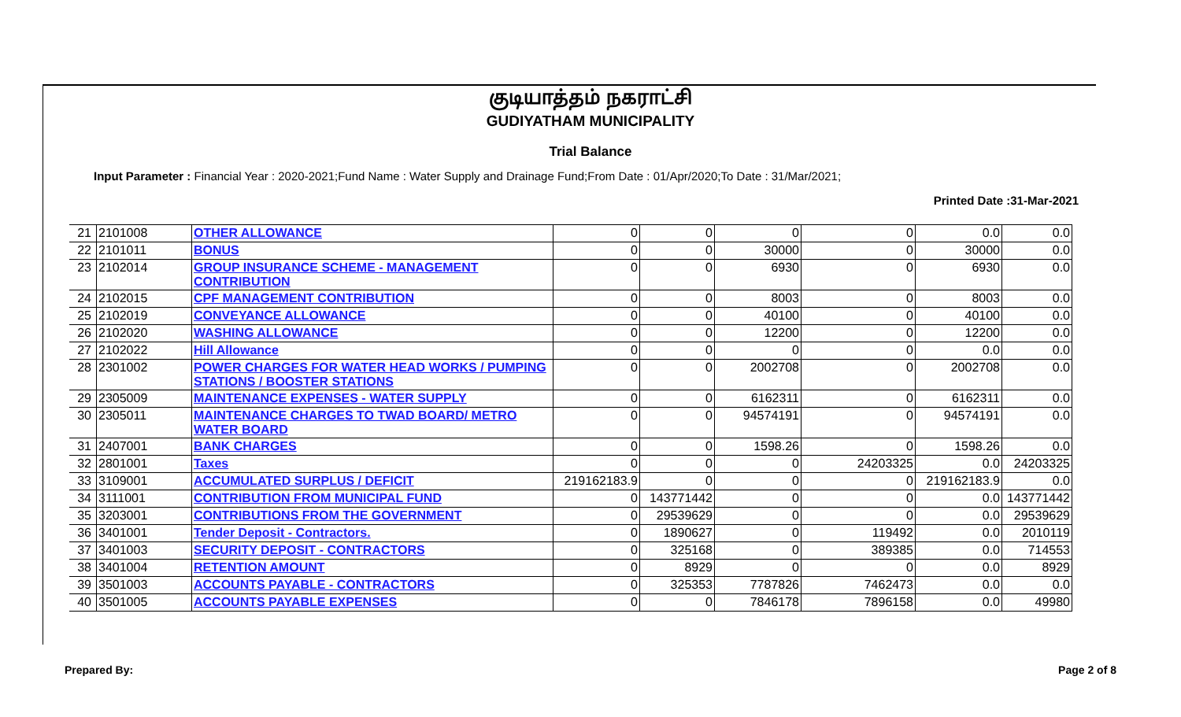குடியாத்தம் நகராட்சி
GUDIYATHAM MUNICIPALITY
Trial Balance
Input Parameter : Financial Year : 2020-2021;Fund Name : Water Supply and Drainage Fund;From Date : 01/Apr/2020;To Date : 31/Mar/2021;
Printed Date :31-Mar-2021
| 21 | 2101008 | OTHER ALLOWANCE | 0 | 0 | 0 | 0 | 0.0 | 0.0 |
| 22 | 2101011 | BONUS | 0 | 0 | 30000 | 0 | 30000 | 0.0 |
| 23 | 2102014 | GROUP INSURANCE SCHEME - MANAGEMENT CONTRIBUTION | 0 | 0 | 6930 | 0 | 6930 | 0.0 |
| 24 | 2102015 | CPF MANAGEMENT CONTRIBUTION | 0 | 0 | 8003 | 0 | 8003 | 0.0 |
| 25 | 2102019 | CONVEYANCE ALLOWANCE | 0 | 0 | 40100 | 0 | 40100 | 0.0 |
| 26 | 2102020 | WASHING ALLOWANCE | 0 | 0 | 12200 | 0 | 12200 | 0.0 |
| 27 | 2102022 | Hill Allowance | 0 | 0 | 0 | 0 | 0.0 | 0.0 |
| 28 | 2301002 | POWER CHARGES FOR WATER HEAD WORKS / PUMPING STATIONS / BOOSTER STATIONS | 0 | 0 | 2002708 | 0 | 2002708 | 0.0 |
| 29 | 2305009 | MAINTENANCE EXPENSES - WATER SUPPLY | 0 | 0 | 6162311 | 0 | 6162311 | 0.0 |
| 30 | 2305011 | MAINTENANCE CHARGES TO TWAD BOARD/ METRO WATER BOARD | 0 | 0 | 94574191 | 0 | 94574191 | 0.0 |
| 31 | 2407001 | BANK CHARGES | 0 | 0 | 1598.26 | 0 | 1598.26 | 0.0 |
| 32 | 2801001 | Taxes | 0 | 0 | 0 | 24203325 | 0.0 | 24203325 |
| 33 | 3109001 | ACCUMULATED SURPLUS / DEFICIT | 219162183.9 | 0 | 0 | 0 | 219162183.9 | 0.0 |
| 34 | 3111001 | CONTRIBUTION FROM MUNICIPAL FUND | 0 | 143771442 | 0 | 0 | 0.0 | 143771442 |
| 35 | 3203001 | CONTRIBUTIONS FROM THE GOVERNMENT | 0 | 29539629 | 0 | 0 | 0.0 | 29539629 |
| 36 | 3401001 | Tender Deposit - Contractors. | 0 | 1890627 | 0 | 119492 | 0.0 | 2010119 |
| 37 | 3401003 | SECURITY DEPOSIT - CONTRACTORS | 0 | 325168 | 0 | 389385 | 0.0 | 714553 |
| 38 | 3401004 | RETENTION AMOUNT | 0 | 8929 | 0 | 0 | 0.0 | 8929 |
| 39 | 3501003 | ACCOUNTS PAYABLE - CONTRACTORS | 0 | 325353 | 7787826 | 7462473 | 0.0 | 0.0 |
| 40 | 3501005 | ACCOUNTS PAYABLE EXPENSES | 0 | 0 | 7846178 | 7896158 | 0.0 | 49980 |
Prepared By: Page 2 of 8